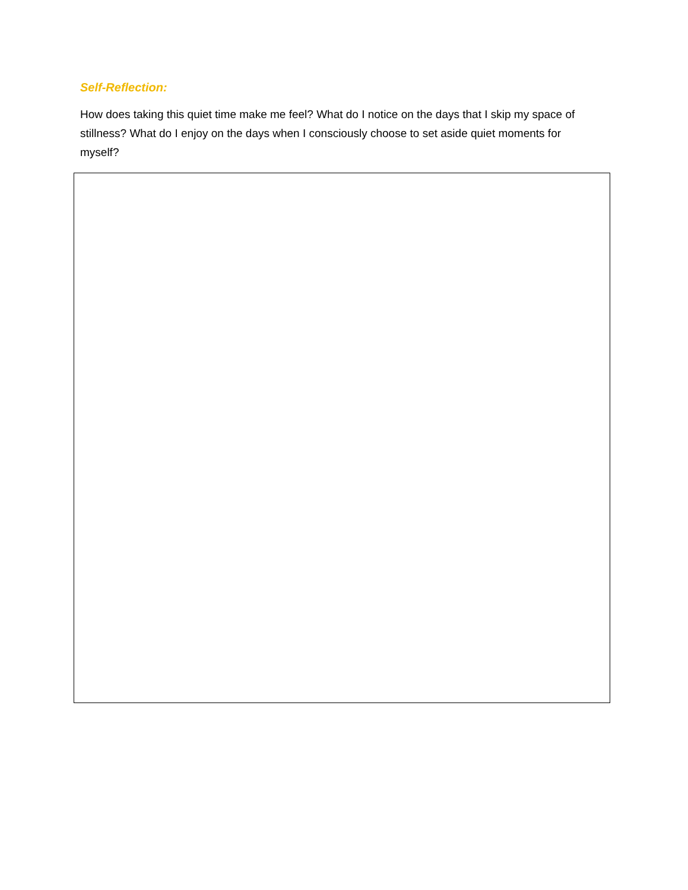Self-Reflection:
How does taking this quiet time make me feel? What do I notice on the days that I skip my space of stillness? What do I enjoy on the days when I consciously choose to set aside quiet moments for myself?